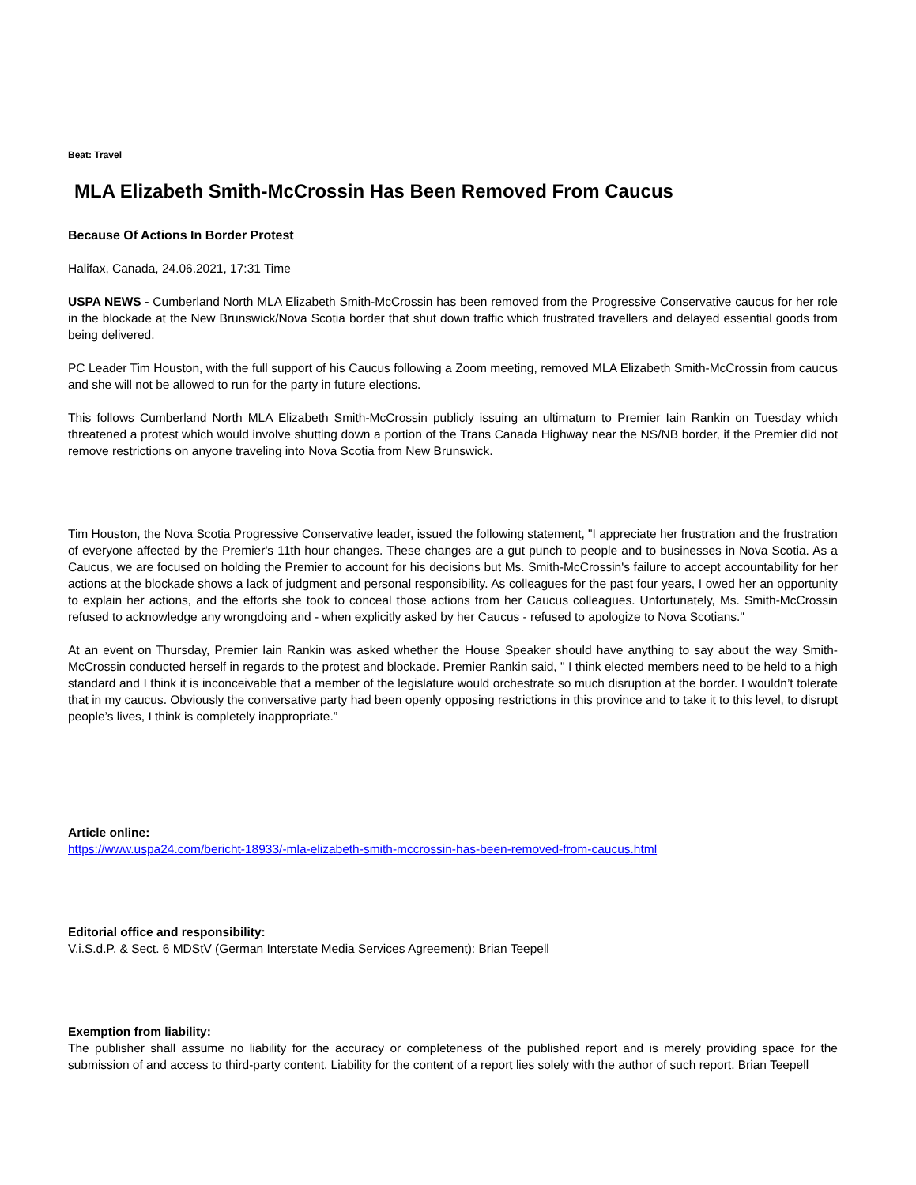Beat: Travel
MLA Elizabeth Smith-McCrossin Has Been Removed From Caucus
Because Of Actions In Border Protest
Halifax, Canada, 24.06.2021, 17:31 Time
USPA NEWS - Cumberland North MLA Elizabeth Smith-McCrossin has been removed from the Progressive Conservative caucus for her role in the blockade at the New Brunswick/Nova Scotia border that shut down traffic which frustrated travellers and delayed essential goods from being delivered.
PC Leader Tim Houston, with the full support of his Caucus following a Zoom meeting, removed MLA Elizabeth Smith-McCrossin from caucus and she will not be allowed to run for the party in future elections.
This follows Cumberland North MLA Elizabeth Smith-McCrossin publicly issuing an ultimatum to Premier Iain Rankin on Tuesday which threatened a protest which would involve shutting down a portion of the Trans Canada Highway near the NS/NB border, if the Premier did not remove restrictions on anyone traveling into Nova Scotia from New Brunswick.
Tim Houston, the Nova Scotia Progressive Conservative leader, issued the following statement, "I appreciate her frustration and the frustration of everyone affected by the Premier's 11th hour changes. These changes are a gut punch to people and to businesses in Nova Scotia. As a Caucus, we are focused on holding the Premier to account for his decisions but Ms. Smith-McCrossin's failure to accept accountability for her actions at the blockade shows a lack of judgment and personal responsibility. As colleagues for the past four years, I owed her an opportunity to explain her actions, and the efforts she took to conceal those actions from her Caucus colleagues. Unfortunately, Ms. Smith-McCrossin refused to acknowledge any wrongdoing and - when explicitly asked by her Caucus - refused to apologize to Nova Scotians."
At an event on Thursday, Premier Iain Rankin was asked whether the House Speaker should have anything to say about the way Smith-McCrossin conducted herself in regards to the protest and blockade. Premier Rankin said, " I think elected members need to be held to a high standard and I think it is inconceivable that a member of the legislature would orchestrate so much disruption at the border. I wouldn’t tolerate that in my caucus. Obviously the conversative party had been openly opposing restrictions in this province and to take it to this level, to disrupt people’s lives, I think is completely inappropriate.”
Article online:
https://www.uspa24.com/bericht-18933/-mla-elizabeth-smith-mccrossin-has-been-removed-from-caucus.html
Editorial office and responsibility:
V.i.S.d.P. & Sect. 6 MDStV (German Interstate Media Services Agreement): Brian Teepell
Exemption from liability:
The publisher shall assume no liability for the accuracy or completeness of the published report and is merely providing space for the submission of and access to third-party content. Liability for the content of a report lies solely with the author of such report. Brian Teepell